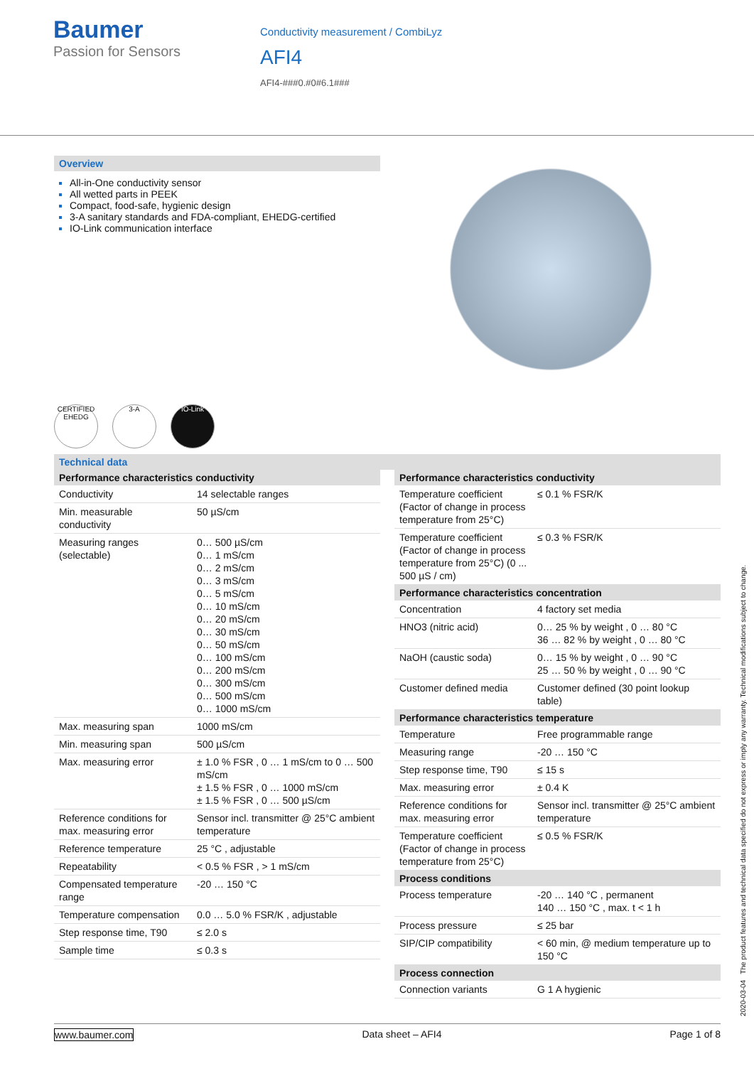Baumer
Passion for Sensors
Conductivity measurement / CombiLyz
AFI4
AFI4-###0.#0#6.1###
Overview
All-in-One conductivity sensor
All wetted parts in PEEK
Compact, food-safe, hygienic design
3-A sanitary standards and FDA-compliant, EHEDG-certified
IO-Link communication interface
CERTIFIED EHEDG
3-A IO-Link
Technical data
| Performance characteristics conductivity | |
| --- | --- |
| Conductivity | 14 selectable ranges |
| Min. measurable conductivity | 50 µS/cm |
| Measuring ranges (selectable) | 0… 500 µS/cm 0… 1 mS/cm 0… 2 mS/cm 0… 3 mS/cm 0… 5 mS/cm 0… 10 mS/cm 0… 20 mS/cm 0… 30 mS/cm 0… 50 mS/cm 0… 100 mS/cm 0… 200 mS/cm 0… 300 mS/cm 0… 500 mS/cm 0… 1000 mS/cm |
| Max. measuring span | 1000 mS/cm |
| Min. measuring span | 500 µS/cm |
| Max. measuring error | ± 1.0 % FSR , 0 … 1 mS/cm to 0 … 500 mS/cm ± 1.5 % FSR , 0 … 1000 mS/cm ± 1.5 % FSR , 0 … 500 µS/cm |
| Reference conditions for max. measuring error | Sensor incl. transmitter @ 25°C ambient temperature |
| Reference temperature | 25 °C , adjustable |
| Repeatability | < 0.5 % FSR , > 1 mS/cm |
| Compensated temperature range | -20 … 150 °C |
| Temperature compensation | 0.0 … 5.0 % FSR/K , adjustable |
| Step response time, T90 | ≤ 2.0 s |
| Sample time | ≤ 0.3 s |
| Performance characteristics conductivity | |
| --- | --- |
| Temperature coefficient (Factor of change in process temperature from 25°C) | ≤ 0.1 % FSR/K |
| Temperature coefficient (Factor of change in process temperature from 25°C) (0 ... 500 µS / cm) | ≤ 0.3 % FSR/K |
| Performance characteristics concentration | |
| Concentration | 4 factory set media |
| HNO3 (nitric acid) | 0… 25 % by weight , 0 … 80 °C 36 … 82 % by weight , 0 … 80 °C |
| NaOH (caustic soda) | 0… 15 % by weight , 0 … 90 °C 25 … 50 % by weight , 0 … 90 °C |
| Customer defined media | Customer defined (30 point lookup table) |
| Performance characteristics temperature | |
| Temperature | Free programmable range |
| Measuring range | -20 … 150 °C |
| Step response time, T90 | ≤ 15 s |
| Max. measuring error | ± 0.4 K |
| Reference conditions for max. measuring error | Sensor incl. transmitter @ 25°C ambient temperature |
| Temperature coefficient (Factor of change in process temperature from 25°C) | ≤ 0.5 % FSR/K |
| Process conditions | |
| Process temperature | -20 … 140 °C , permanent 140 … 150 °C , max. t < 1 h |
| Process pressure | ≤ 25 bar |
| SIP/CIP compatibility | < 60 min, @ medium temperature up to 150 °C |
| Process connection | |
| Connection variants | G 1 A hygienic |
www.baumer.com Data sheet – AFI4 Page 1 of 8
2020-03-04 The product features and technical data specified do not express or imply any warranty. Technical modifications subject to change.